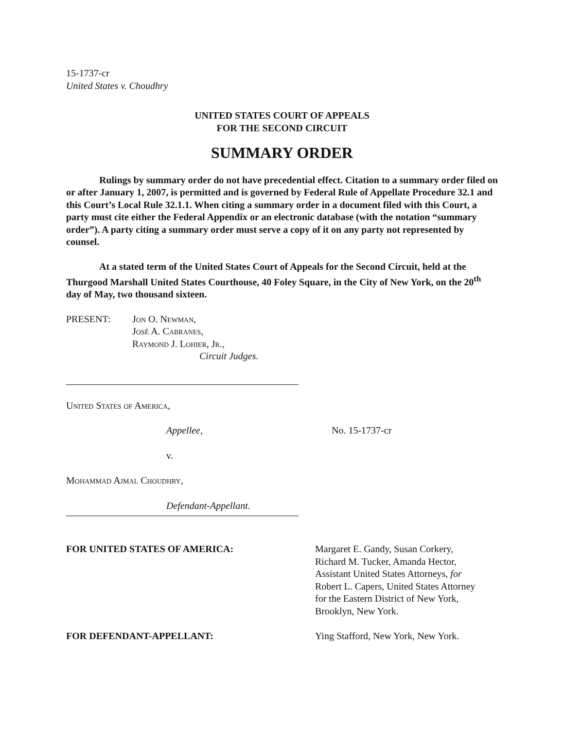15-1737-cr
United States v. Choudhry
UNITED STATES COURT OF APPEALS
FOR THE SECOND CIRCUIT
SUMMARY ORDER
Rulings by summary order do not have precedential effect. Citation to a summary order filed on or after January 1, 2007, is permitted and is governed by Federal Rule of Appellate Procedure 32.1 and this Court’s Local Rule 32.1.1. When citing a summary order in a document filed with this Court, a party must cite either the Federal Appendix or an electronic database (with the notation “summary order”). A party citing a summary order must serve a copy of it on any party not represented by counsel.
At a stated term of the United States Court of Appeals for the Second Circuit, held at the Thurgood Marshall United States Courthouse, 40 Foley Square, in the City of New York, on the 20<sup>th</sup> day of May, two thousand sixteen.
PRESENT: Jon O. Newman,
José A. Cabranes,
Raymond J. Lohier, Jr.,
Circuit Judges.
United States of America,
Appellee, No. 15-1737-cr
v.
Mohammad Ajmal Choudhry,
Defendant-Appellant.
FOR UNITED STATES OF AMERICA: Margaret E. Gandy, Susan Corkery,
Richard M. Tucker, Amanda Hector,
Assistant United States Attorneys, for
Robert L. Capers, United States Attorney
for the Eastern District of New York,
Brooklyn, New York.
FOR DEFENDANT-APPELLANT: Ying Stafford, New York, New York.